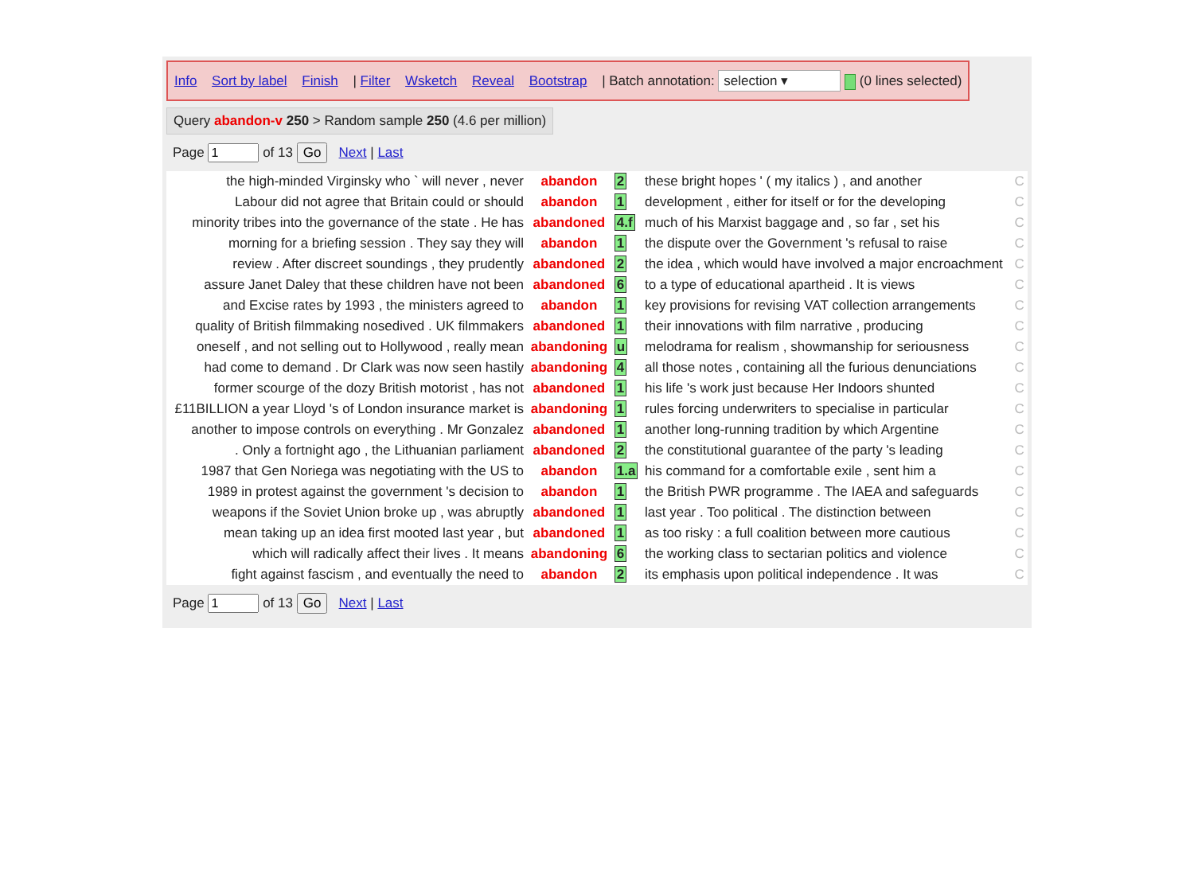Info Sort by label Finish | Filter Wsketch Reveal Bootstrap | Batch annotation: selection ▾ (0 lines selected)
Query abandon-v 250 > Random sample 250 (4.6 per million)
Page of 13 Go Next | Last
| the high-minded Virginsky who ` will never , never | abandon | 2 | these bright hopes ' ( my italics ) , and another | C |
| Labour did not agree that Britain could or should | abandon | 1 | development , either for itself or for the developing | C |
| minority tribes into the governance of the state . He has | abandoned | 4.f | much of his Marxist baggage and , so far , set his | C |
| morning for a briefing session . They say they will | abandon | 1 | the dispute over the Government 's refusal to raise | C |
| review . After discreet soundings , they prudently | abandoned | 2 | the idea , which would have involved a major encroachment | C |
| assure Janet Daley that these children have not been | abandoned | 6 | to a type of educational apartheid . It is views | C |
| and Excise rates by 1993 , the ministers agreed to | abandon | 1 | key provisions for revising VAT collection arrangements | C |
| quality of British filmmaking nosedived . UK filmmakers | abandoned | 1 | their innovations with film narrative , producing | C |
| oneself , and not selling out to Hollywood , really mean | abandoning | u | melodrama for realism , showmanship for seriousness | C |
| had come to demand . Dr Clark was now seen hastily | abandoning | 4 | all those notes , containing all the furious denunciations | C |
| former scourge of the dozy British motorist , has not | abandoned | 1 | his life 's work just because Her Indoors shunted | C |
| £11BILLION a year Lloyd 's of London insurance market is | abandoning | 1 | rules forcing underwriters to specialise in particular | C |
| another to impose controls on everything . Mr Gonzalez | abandoned | 1 | another long-running tradition by which Argentine | C |
| . Only a fortnight ago , the Lithuanian parliament | abandoned | 2 | the constitutional guarantee of the party 's leading | C |
| 1987 that Gen Noriega was negotiating with the US to | abandon | 1.a | his command for a comfortable exile , sent him a | C |
| 1989 in protest against the government 's decision to | abandon | 1 | the British PWR programme . The IAEA and safeguards | C |
| weapons if the Soviet Union broke up , was abruptly | abandoned | 1 | last year . Too political . The distinction between | C |
| mean taking up an idea first mooted last year , but | abandoned | 1 | as too risky : a full coalition between more cautious | C |
| which will radically affect their lives . It means | abandoning | 6 | the working class to sectarian politics and violence | C |
| fight against fascism , and eventually the need to | abandon | 2 | its emphasis upon political independence . It was | C |
Page of 13 Go Next | Last